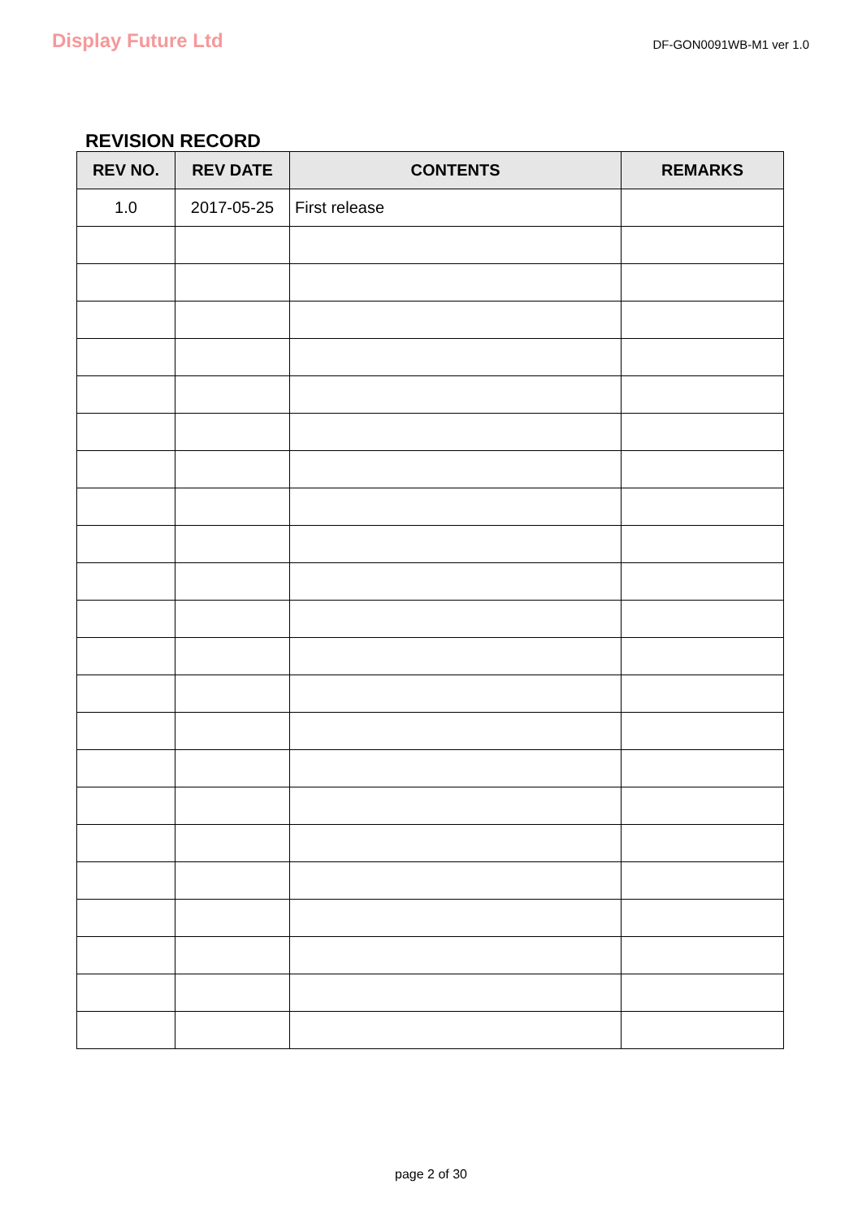Display Future Ltd
DF-GON0091WB-M1 ver 1.0
REVISION RECORD
| REV NO. | REV DATE | CONTENTS | REMARKS |
| --- | --- | --- | --- |
| 1.0 | 2017-05-25 | First release | |
page 2 of 30